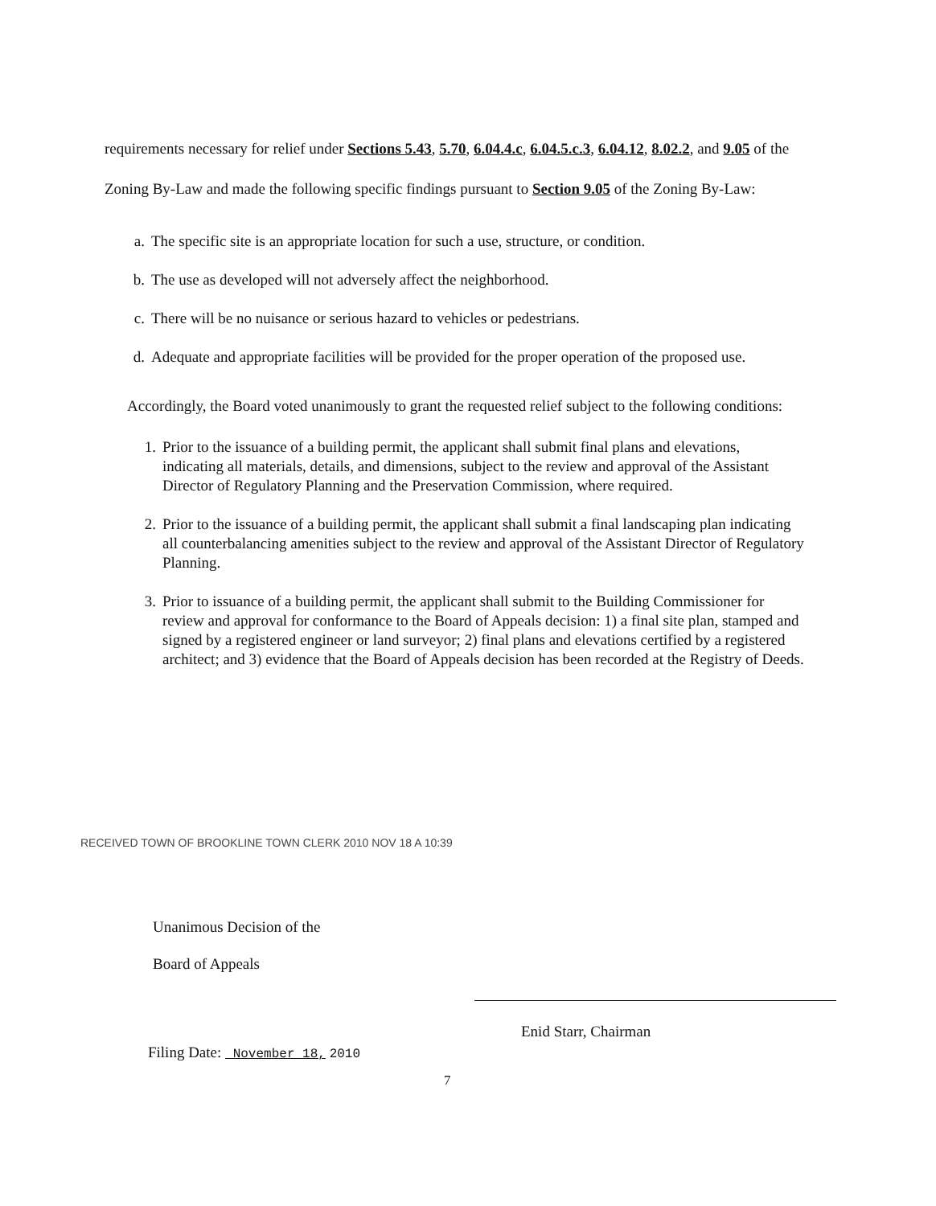requirements necessary for relief under Sections 5.43, 5.70, 6.04.4.c, 6.04.5.c.3, 6.04.12, 8.02.2, and 9.05 of the Zoning By-Law and made the following specific findings pursuant to Section 9.05 of the Zoning By-Law:
a. The specific site is an appropriate location for such a use, structure, or condition.
b. The use as developed will not adversely affect the neighborhood.
c. There will be no nuisance or serious hazard to vehicles or pedestrians.
d. Adequate and appropriate facilities will be provided for the proper operation of the proposed use.
Accordingly, the Board voted unanimously to grant the requested relief subject to the following conditions:
1. Prior to the issuance of a building permit, the applicant shall submit final plans and elevations, indicating all materials, details, and dimensions, subject to the review and approval of the Assistant Director of Regulatory Planning and the Preservation Commission, where required.
2. Prior to the issuance of a building permit, the applicant shall submit a final landscaping plan indicating all counterbalancing amenities subject to the review and approval of the Assistant Director of Regulatory Planning.
3. Prior to issuance of a building permit, the applicant shall submit to the Building Commissioner for review and approval for conformance to the Board of Appeals decision: 1) a final site plan, stamped and signed by a registered engineer or land surveyor; 2) final plans and elevations certified by a registered architect; and 3) evidence that the Board of Appeals decision has been recorded at the Registry of Deeds.
RECEIVED TOWN OF BROOKLINE TOWN CLERK 2010 NOV 18 A 10:39
Unanimous Decision of the
Board of Appeals
Enid Starr, Chairman
Filing Date: November 18, 2010
7